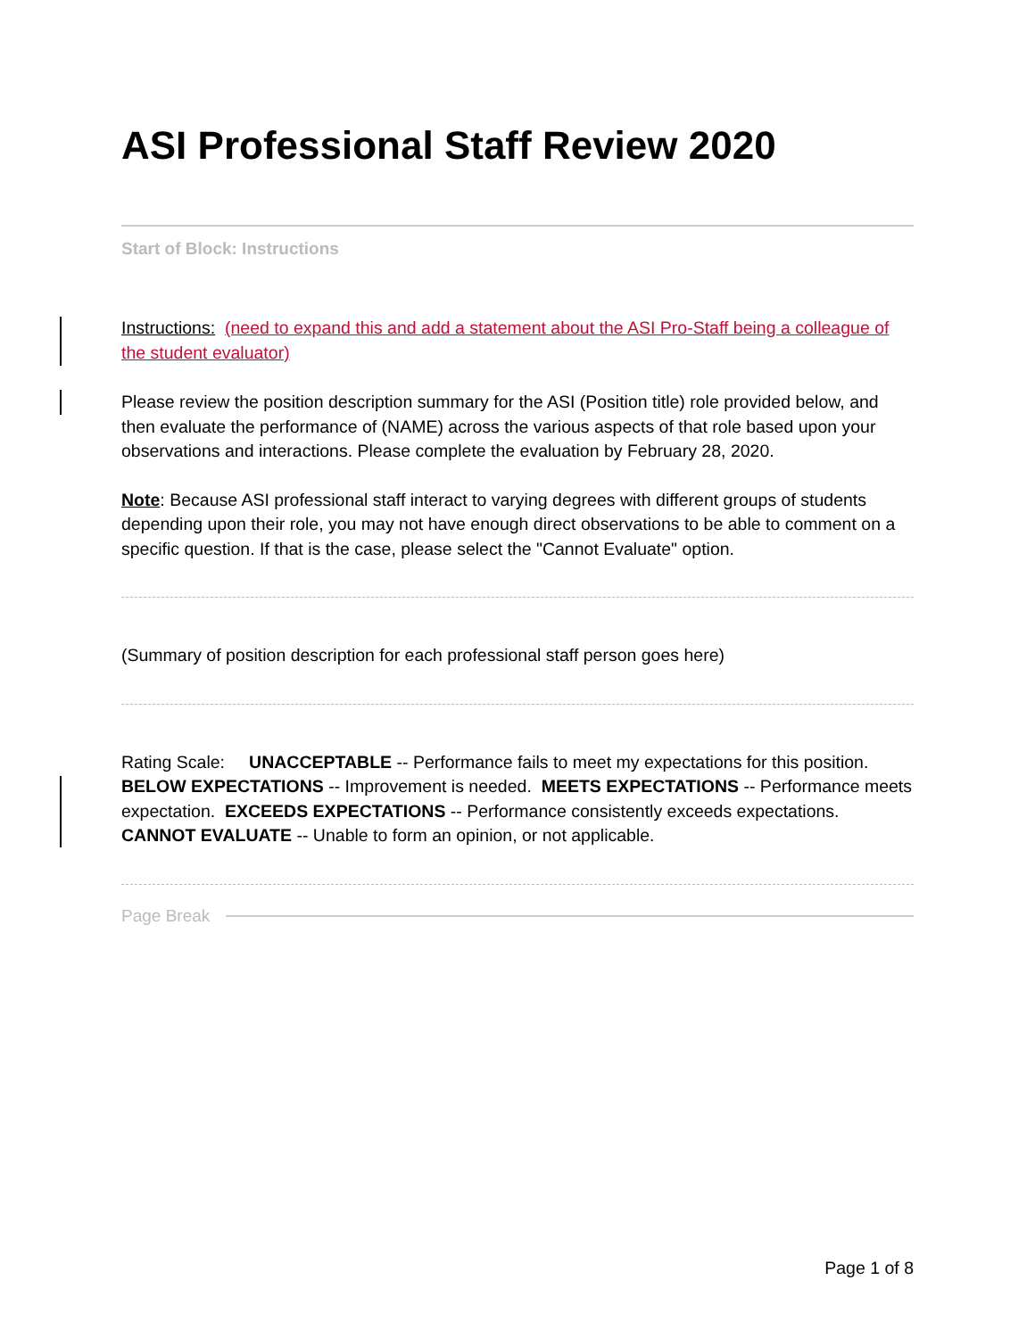ASI Professional Staff Review 2020
Start of Block: Instructions
Instructions: (need to expand this and add a statement about the ASI Pro-Staff being a colleague of the student evaluator)
Please review the position description summary for the ASI (Position title) role provided below, and then evaluate the performance of (NAME) across the various aspects of that role based upon your observations and interactions. Please complete the evaluation by February 28, 2020.
Note: Because ASI professional staff interact to varying degrees with different groups of students depending upon their role, you may not have enough direct observations to be able to comment on a specific question. If that is the case, please select the "Cannot Evaluate" option.
(Summary of position description for each professional staff person goes here)
Rating Scale: UNACCEPTABLE -- Performance fails to meet my expectations for this position. BELOW EXPECTATIONS -- Improvement is needed. MEETS EXPECTATIONS -- Performance meets expectation. EXCEEDS EXPECTATIONS -- Performance consistently exceeds expectations. CANNOT EVALUATE -- Unable to form an opinion, or not applicable.
Page Break
Page 1 of 8